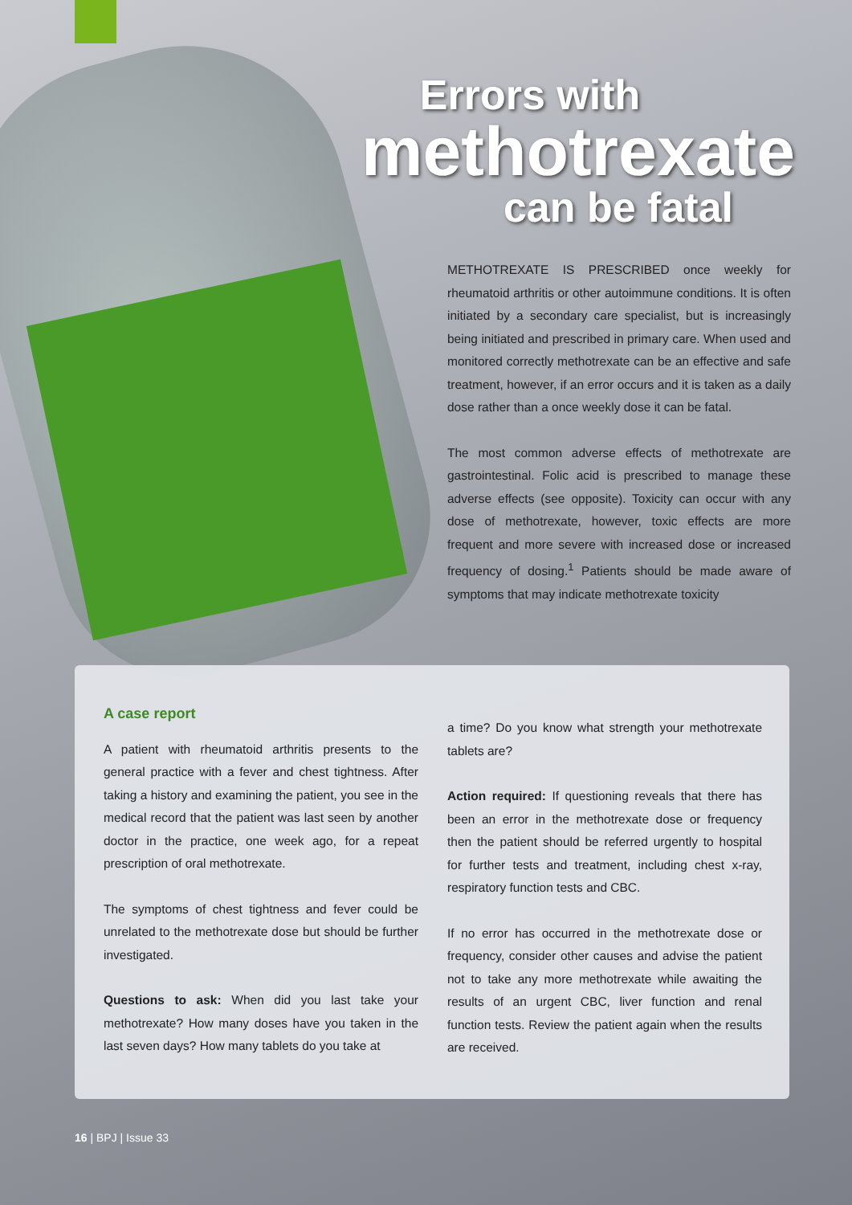Errors with
methotrexate
can be fatal
METHOTREXATE IS PRESCRIBED once weekly for rheumatoid arthritis or other autoimmune conditions. It is often initiated by a secondary care specialist, but is increasingly being initiated and prescribed in primary care. When used and monitored correctly methotrexate can be an effective and safe treatment, however, if an error occurs and it is taken as a daily dose rather than a once weekly dose it can be fatal.
The most common adverse effects of methotrexate are gastrointestinal. Folic acid is prescribed to manage these adverse effects (see opposite). Toxicity can occur with any dose of methotrexate, however, toxic effects are more frequent and more severe with increased dose or increased frequency of dosing.<sup>1</sup> Patients should be made aware of symptoms that may indicate methotrexate toxicity
A case report
A patient with rheumatoid arthritis presents to the general practice with a fever and chest tightness. After taking a history and examining the patient, you see in the medical record that the patient was last seen by another doctor in the practice, one week ago, for a repeat prescription of oral methotrexate.
The symptoms of chest tightness and fever could be unrelated to the methotrexate dose but should be further investigated.
Questions to ask: When did you last take your methotrexate? How many doses have you taken in the last seven days? How many tablets do you take at
a time? Do you know what strength your methotrexate tablets are?
Action required: If questioning reveals that there has been an error in the methotrexate dose or frequency then the patient should be referred urgently to hospital for further tests and treatment, including chest x-ray, respiratory function tests and CBC.
If no error has occurred in the methotrexate dose or frequency, consider other causes and advise the patient not to take any more methotrexate while awaiting the results of an urgent CBC, liver function and renal function tests. Review the patient again when the results are received.
16 | BPJ | Issue 33